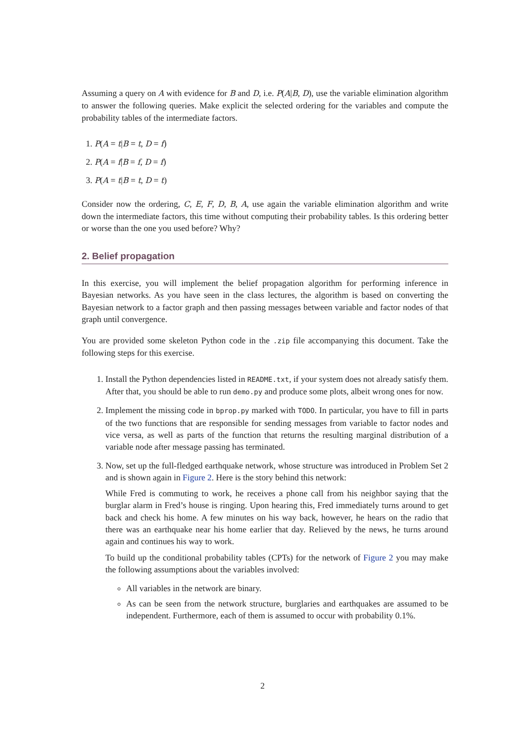Assuming a query on A with evidence for B and D, i.e. P(A|B, D), use the variable elimination algorithm to answer the following queries. Make explicit the selected ordering for the variables and compute the probability tables of the intermediate factors.
1. P(A = t|B = t, D = f)
2. P(A = f|B = f, D = f)
3. P(A = t|B = t, D = t)
Consider now the ordering, C, E, F, D, B, A, use again the variable elimination algorithm and write down the intermediate factors, this time without computing their probability tables. Is this ordering better or worse than the one you used before? Why?
2. Belief propagation
In this exercise, you will implement the belief propagation algorithm for performing inference in Bayesian networks. As you have seen in the class lectures, the algorithm is based on converting the Bayesian network to a factor graph and then passing messages between variable and factor nodes of that graph until convergence.
You are provided some skeleton Python code in the .zip file accompanying this document. Take the following steps for this exercise.
1. Install the Python dependencies listed in README.txt, if your system does not already satisfy them. After that, you should be able to run demo.py and produce some plots, albeit wrong ones for now.
2. Implement the missing code in bprop.py marked with TODO. In particular, you have to fill in parts of the two functions that are responsible for sending messages from variable to factor nodes and vice versa, as well as parts of the function that returns the resulting marginal distribution of a variable node after message passing has terminated.
3. Now, set up the full-fledged earthquake network, whose structure was introduced in Problem Set 2 and is shown again in Figure 2. Here is the story behind this network:
While Fred is commuting to work, he receives a phone call from his neighbor saying that the burglar alarm in Fred’s house is ringing. Upon hearing this, Fred immediately turns around to get back and check his home. A few minutes on his way back, however, he hears on the radio that there was an earthquake near his home earlier that day. Relieved by the news, he turns around again and continues his way to work.
To build up the conditional probability tables (CPTs) for the network of Figure 2 you may make the following assumptions about the variables involved:
All variables in the network are binary.
As can be seen from the network structure, burglaries and earthquakes are assumed to be independent. Furthermore, each of them is assumed to occur with probability 0.1%.
2